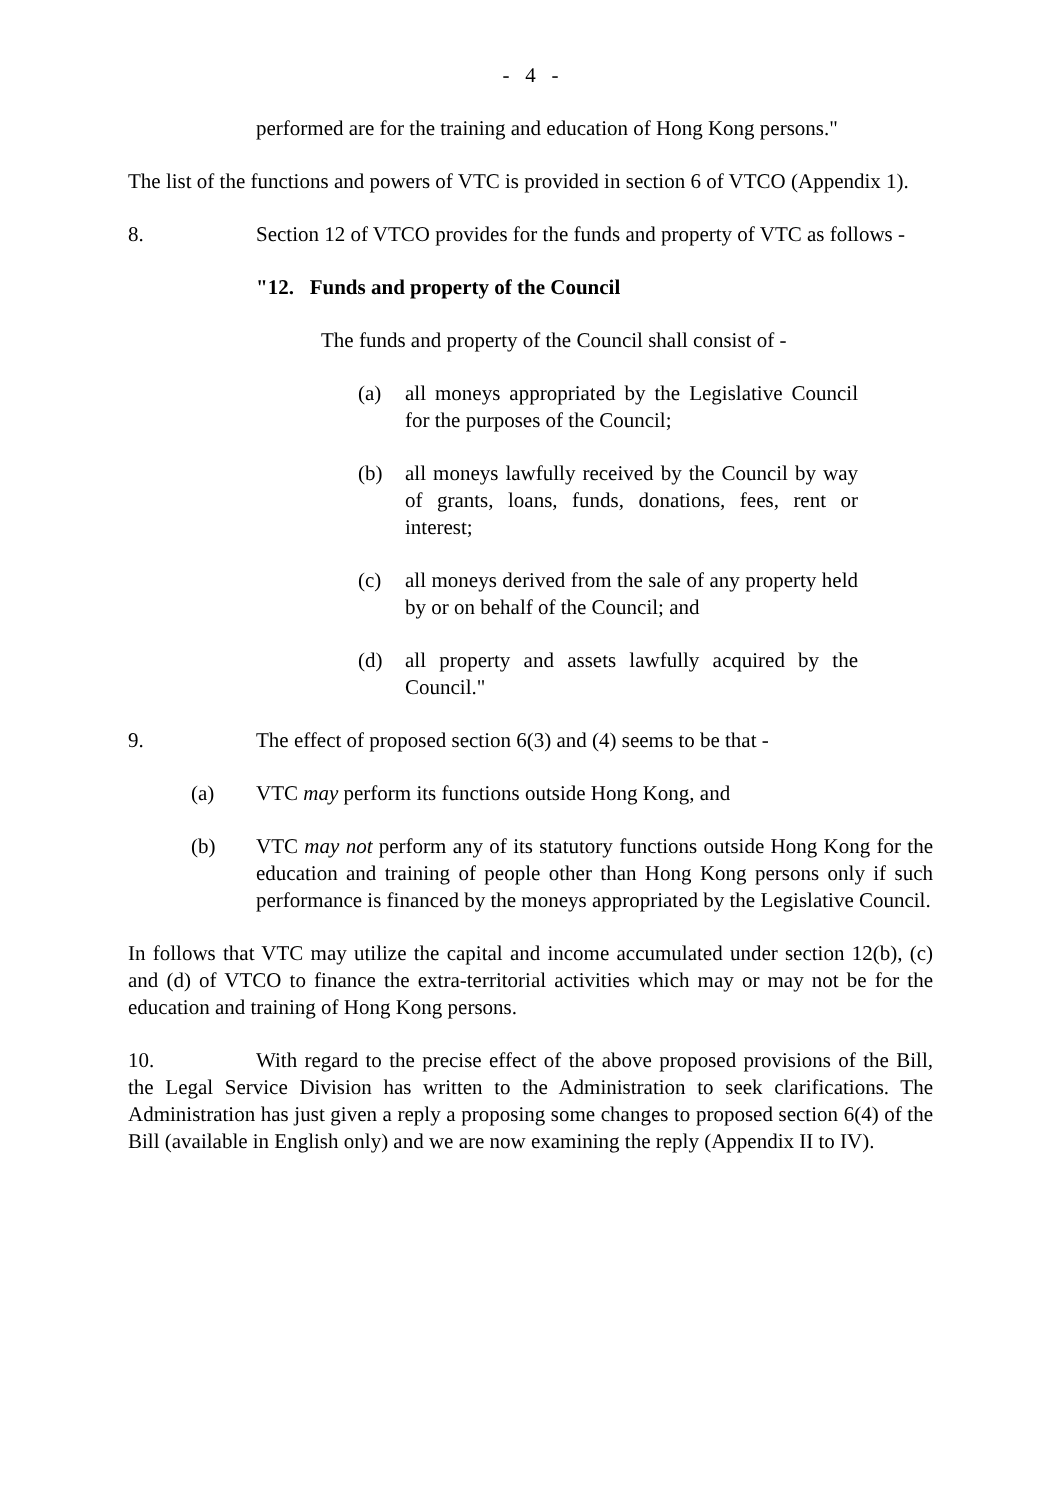- 4 -
performed are for the training and education of Hong Kong persons."
The list of the functions and powers of VTC is provided in section 6 of VTCO (Appendix 1).
8. Section 12 of VTCO provides for the funds and property of VTC as follows -
"12. Funds and property of the Council
The funds and property of the Council shall consist of -
(a) all moneys appropriated by the Legislative Council for the purposes of the Council;
(b) all moneys lawfully received by the Council by way of grants, loans, funds, donations, fees, rent or interest;
(c) all moneys derived from the sale of any property held by or on behalf of the Council; and
(d) all property and assets lawfully acquired by the Council."
9. The effect of proposed section 6(3) and (4) seems to be that -
(a) VTC may perform its functions outside Hong Kong, and
(b) VTC may not perform any of its statutory functions outside Hong Kong for the education and training of people other than Hong Kong persons only if such performance is financed by the moneys appropriated by the Legislative Council.
In follows that VTC may utilize the capital and income accumulated under section 12(b), (c) and (d) of VTCO to finance the extra-territorial activities which may or may not be for the education and training of Hong Kong persons.
10. With regard to the precise effect of the above proposed provisions of the Bill, the Legal Service Division has written to the Administration to seek clarifications. The Administration has just given a reply a proposing some changes to proposed section 6(4) of the Bill (available in English only) and we are now examining the reply (Appendix II to IV).